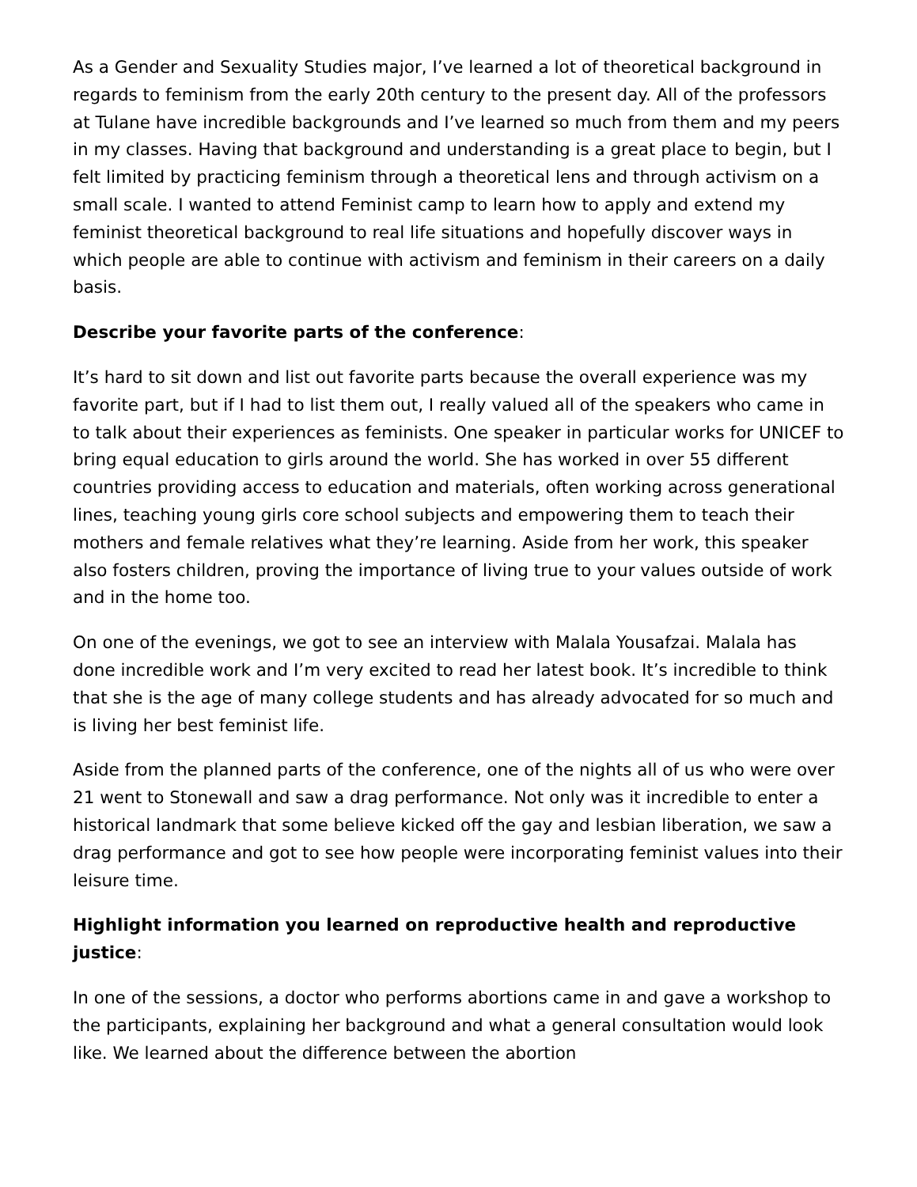As a Gender and Sexuality Studies major, I’ve learned a lot of theoretical background in regards to feminism from the early 20th century to the present day. All of the professors at Tulane have incredible backgrounds and I’ve learned so much from them and my peers in my classes. Having that background and understanding is a great place to begin, but I felt limited by practicing feminism through a theoretical lens and through activism on a small scale. I wanted to attend Feminist camp to learn how to apply and extend my feminist theoretical background to real life situations and hopefully discover ways in which people are able to continue with activism and feminism in their careers on a daily basis.
Describe your favorite parts of the conference:
It’s hard to sit down and list out favorite parts because the overall experience was my favorite part, but if I had to list them out, I really valued all of the speakers who came in to talk about their experiences as feminists. One speaker in particular works for UNICEF to bring equal education to girls around the world. She has worked in over 55 different countries providing access to education and materials, often working across generational lines, teaching young girls core school subjects and empowering them to teach their mothers and female relatives what they’re learning. Aside from her work, this speaker also fosters children, proving the importance of living true to your values outside of work and in the home too.
On one of the evenings, we got to see an interview with Malala Yousafzai. Malala has done incredible work and I’m very excited to read her latest book. It’s incredible to think that she is the age of many college students and has already advocated for so much and is living her best feminist life.
Aside from the planned parts of the conference, one of the nights all of us who were over 21 went to Stonewall and saw a drag performance. Not only was it incredible to enter a historical landmark that some believe kicked off the gay and lesbian liberation, we saw a drag performance and got to see how people were incorporating feminist values into their leisure time.
Highlight information you learned on reproductive health and reproductive justice:
In one of the sessions, a doctor who performs abortions came in and gave a workshop to the participants, explaining her background and what a general consultation would look like. We learned about the difference between the abortion